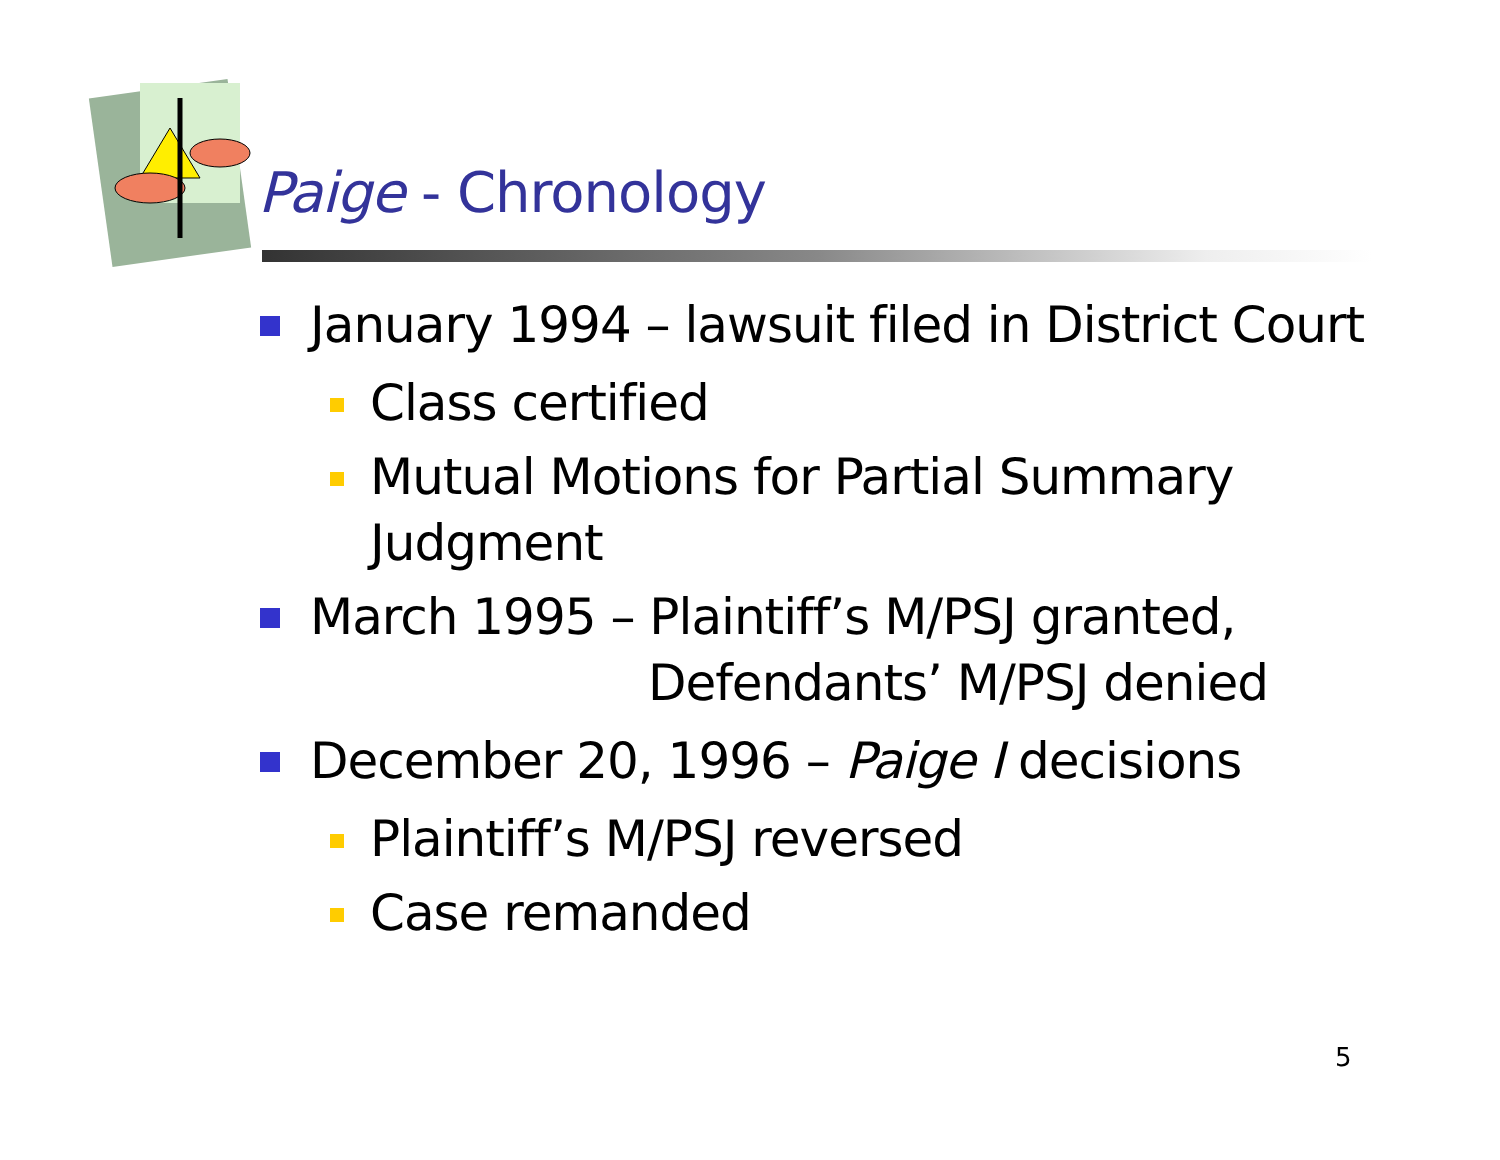Paige - Chronology
January 1994 – lawsuit filed in District Court
Class certified
Mutual Motions for Partial Summary Judgment
March 1995 – Plaintiff’s M/PSJ granted,
Defendants’ M/PSJ denied
December 20, 1996 – Paige I decisions
Plaintiff’s M/PSJ reversed
Case remanded
5